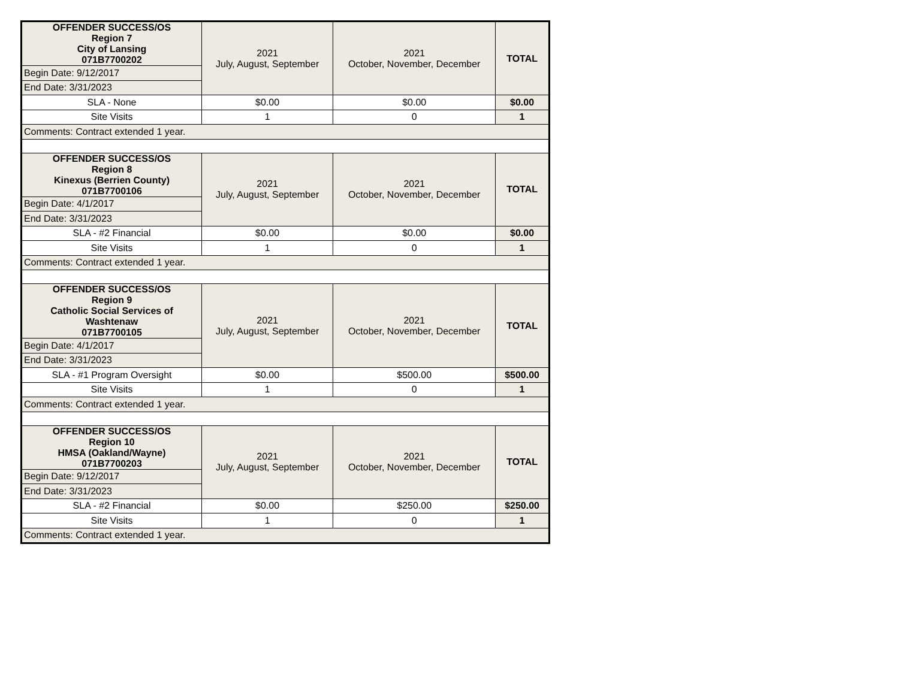| OFFENDER SUCCESS/OS Region 7 City of Lansing 071B7700202 | 2021 July, August, September | 2021 October, November, December | TOTAL |
| Begin Date: 9/12/2017 | | | |
| End Date: 3/31/2023 | | | |
| SLA - None | $0.00 | $0.00 | $0.00 |
| Site Visits | 1 | 0 | 1 |
| Comments: Contract extended 1 year. | | | |
| OFFENDER SUCCESS/OS Region 8 Kinexus (Berrien County) 071B7700106 | 2021 July, August, September | 2021 October, November, December | TOTAL |
| Begin Date: 4/1/2017 | | | |
| End Date: 3/31/2023 | | | |
| SLA - #2 Financial | $0.00 | $0.00 | $0.00 |
| Site Visits | 1 | 0 | 1 |
| Comments: Contract extended 1 year. | | | |
| OFFENDER SUCCESS/OS Region 9 Catholic Social Services of Washtenaw 071B7700105 | 2021 July, August, September | 2021 October, November, December | TOTAL |
| Begin Date: 4/1/2017 | | | |
| End Date: 3/31/2023 | | | |
| SLA - #1 Program Oversight | $0.00 | $500.00 | $500.00 |
| Site Visits | 1 | 0 | 1 |
| Comments: Contract extended 1 year. | | | |
| OFFENDER SUCCESS/OS Region 10 HMSA (Oakland/Wayne) 071B7700203 | 2021 July, August, September | 2021 October, November, December | TOTAL |
| Begin Date: 9/12/2017 | | | |
| End Date: 3/31/2023 | | | |
| SLA - #2 Financial | $0.00 | $250.00 | $250.00 |
| Site Visits | 1 | 0 | 1 |
| Comments: Contract extended 1 year. | | | |